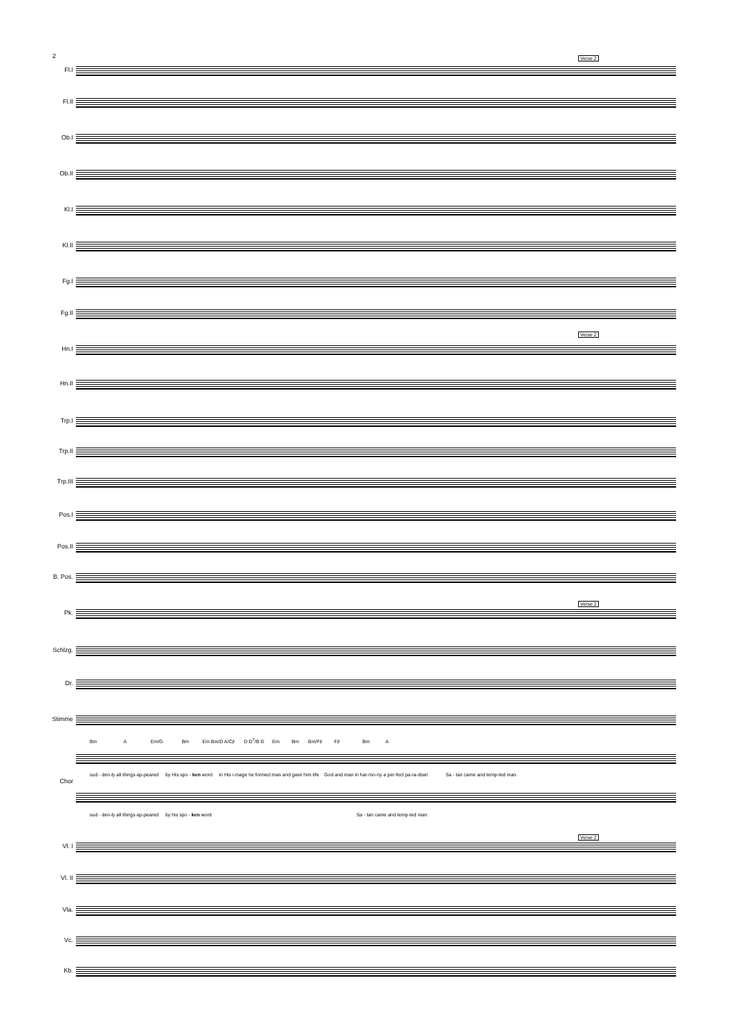2
Fl.I
Fl.II
Ob.I
Ob.II
Kl.I
Kl.II
Fg.I
Fg.II
Hn.I
Hn.II
Trp.I
Trp.II
Trp.III
Pos.I
Pos.II
B. Pos.
Pk.
Schlzg.
Dr.
Stimme
Bm A Em/G Bm Em Bm/D A/C♯ D D<sup>7</sup>/B G Em Bm Bm/F♯ F♯ Bm A
Chor
sud - den-ly all things ap-peared by His spo - ken word in His i-mage he formed man and gave him life God and man in har-mo-ny a per-fect pa-ra-dise! Sa - tan came and temp-ted man
sud - den-ly all things ap-peared by his spo - ken word Sa - tan came and temp-ted man
Vl. I
Vl. II
Vla.
Vc.
Kb.
Verse 2
Verse 2
Verse 2
Verse 2